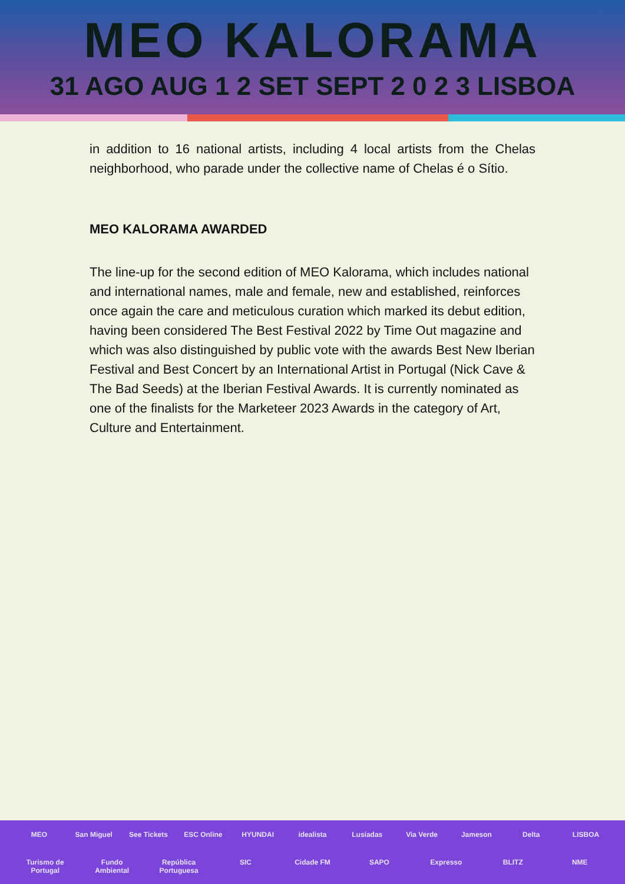MEO KALORAMA
31 AGO AUG 1 2 SET SEPT 2 0 2 3 LISBOA
in addition to 16 national artists, including 4 local artists from the Chelas neighborhood, who parade under the collective name of Chelas é o Sítio.
MEO KALORAMA AWARDED
The line-up for the second edition of MEO Kalorama, which includes national and international names, male and female, new and established, reinforces once again the care and meticulous curation which marked its debut edition, having been considered The Best Festival 2022 by Time Out magazine and which was also distinguished by public vote with the awards Best New Iberian Festival and Best Concert by an International Artist in Portugal (Nick Cave & The Bad Seeds) at the Iberian Festival Awards. It is currently nominated as one of the finalists for the Marketeer 2023 Awards in the category of Art, Culture and Entertainment.
MEO San Miguel See Tickets ESC Online HYUNDAI idealista Lusíadas Via Verde Jameson Delta LISBOA Turismo de Portugal Fundo Ambiental República Portuguesa SIC Cidade FM SAPO Expresso BLITZ NME